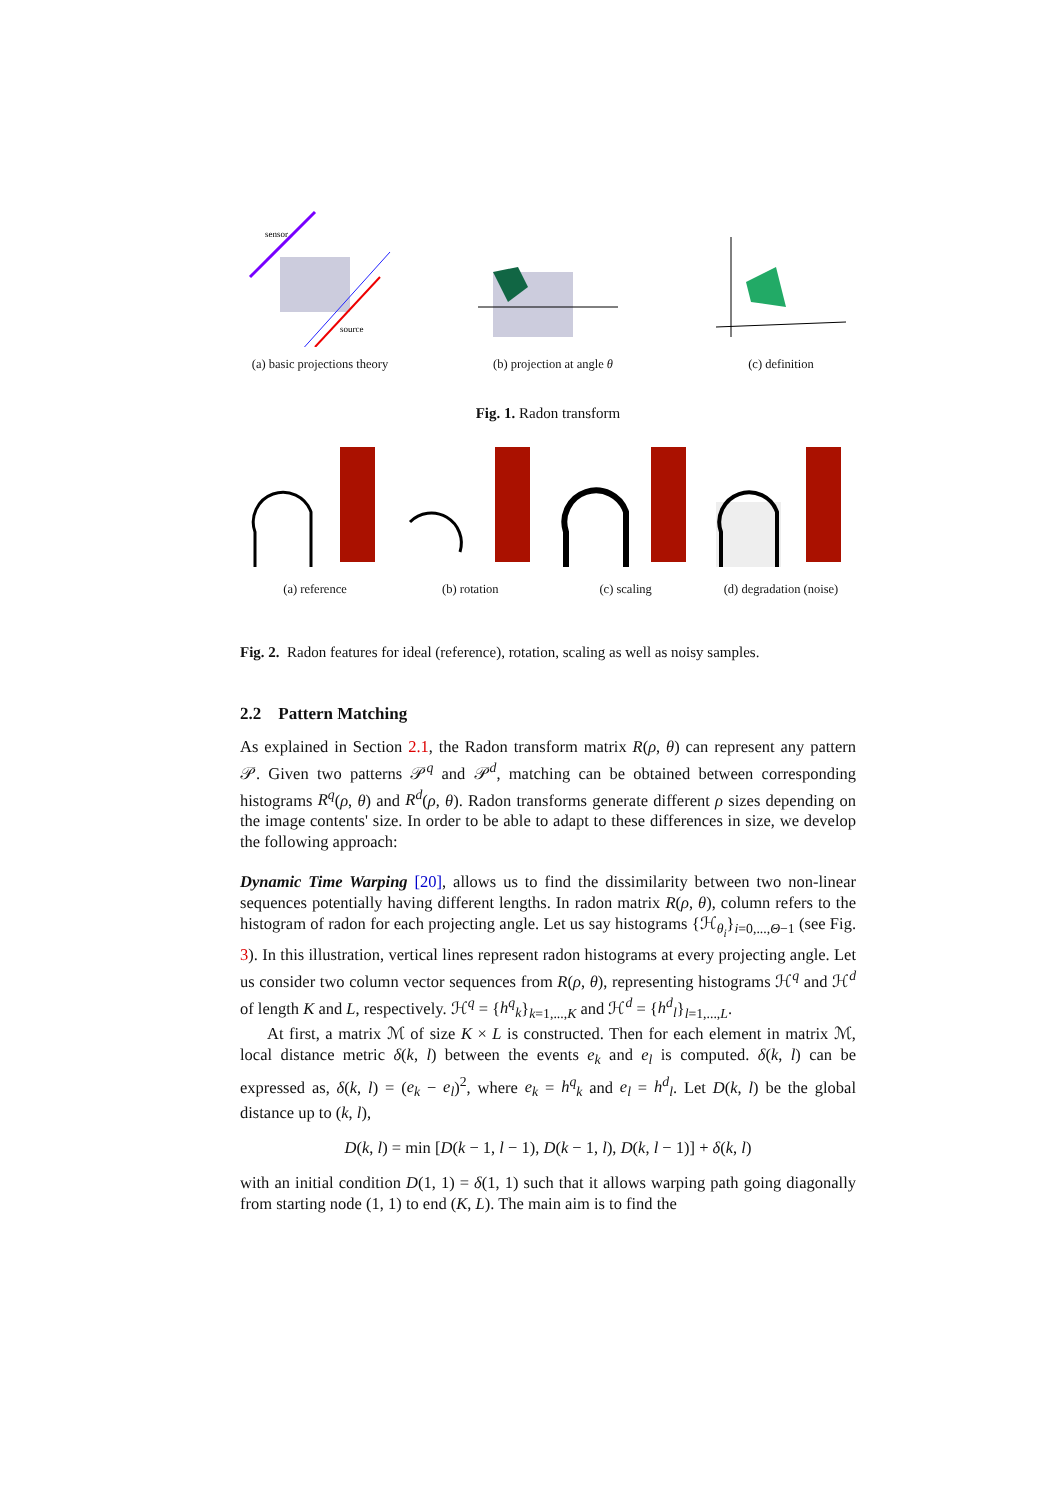sensor
source
(a) basic projections theory
(b) projection at angle θ
(c) definition
Fig. 1. Radon transform
(a) reference
(b) rotation
(c) scaling
(d) degradation (noise)
Fig. 2. Radon features for ideal (reference), rotation, scaling as well as noisy samples.
2.2 Pattern Matching
As explained in Section 2.1, the Radon transform matrix R(ρ, θ) can represent any pattern 𝒫. Given two patterns 𝒫<sup>q</sup> and 𝒫<sup>d</sup>, matching can be obtained between corresponding histograms R<sup>q</sup>(ρ, θ) and R<sup>d</sup>(ρ, θ). Radon transforms generate different ρ sizes depending on the image contents' size. In order to be able to adapt to these differences in size, we develop the following approach:
Dynamic Time Warping [20], allows us to find the dissimilarity between two non-linear sequences potentially having different lengths. In radon matrix R(ρ, θ), column refers to the histogram of radon for each projecting angle. Let us say histograms {ℋ<sub>θ<sub>i</sub></sub>}<sub>i=0,...,Θ−1</sub> (see Fig. 3). In this illustration, vertical lines represent radon histograms at every projecting angle. Let us consider two column vector sequences from R(ρ, θ), representing histograms ℋ<sup>q</sup> and ℋ<sup>d</sup> of length K and L, respectively. ℋ<sup>q</sup> = {h<sup>q</sup><sub>k</sub>}<sub>k=1,...,K</sub> and ℋ<sup>d</sup> = {h<sup>d</sup><sub>l</sub>}<sub>l=1,...,L</sub>.
At first, a matrix ℳ of size K × L is constructed. Then for each element in matrix ℳ, local distance metric δ(k, l) between the events e<sub>k</sub> and e<sub>l</sub> is computed. δ(k, l) can be expressed as, δ(k, l) = (e<sub>k</sub> − e<sub>l</sub>)<sup>2</sup>, where e<sub>k</sub> = h<sup>q</sup><sub>k</sub> and e<sub>l</sub> = h<sup>d</sup><sub>l</sub>. Let D(k, l) be the global distance up to (k, l),
D(k, l) = min [D(k − 1, l − 1), D(k − 1, l), D(k, l − 1)] + δ(k, l)
with an initial condition D(1, 1) = δ(1, 1) such that it allows warping path going diagonally from starting node (1, 1) to end (K, L). The main aim is to find the